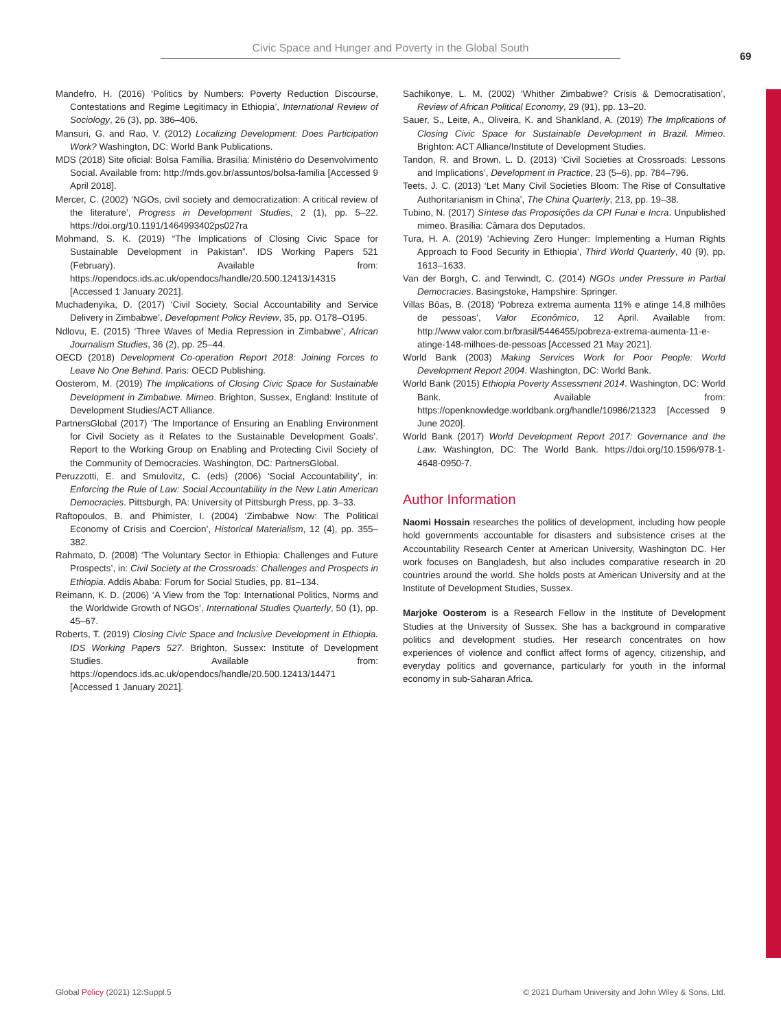Civic Space and Hunger and Poverty in the Global South
69
Mandefro, H. (2016) ‘Politics by Numbers: Poverty Reduction Discourse, Contestations and Regime Legitimacy in Ethiopia’, International Review of Sociology, 26 (3), pp. 386–406.
Mansuri, G. and Rao, V. (2012) Localizing Development: Does Participation Work? Washington, DC: World Bank Publications.
MDS (2018) Site oficial: Bolsa Família. Brasília: Ministério do Desenvolvimento Social. Available from: http://mds.gov.br/assuntos/bolsa-familia [Accessed 9 April 2018].
Mercer, C. (2002) ‘NGOs, civil society and democratization: A critical review of the literature’, Progress in Development Studies, 2 (1), pp. 5–22. https://doi.org/10.1191/1464993402ps027ra
Mohmand, S. K. (2019) “The Implications of Closing Civic Space for Sustainable Development in Pakistan”. IDS Working Papers 521 (February). Available from: https://opendocs.ids.ac.uk/opendocs/handle/20.500.12413/14315 [Accessed 1 January 2021].
Muchadenyika, D. (2017) ‘Civil Society, Social Accountability and Service Delivery in Zimbabwe’, Development Policy Review, 35, pp. O178–O195.
Ndlovu, E. (2015) ‘Three Waves of Media Repression in Zimbabwe’, African Journalism Studies, 36 (2), pp. 25–44.
OECD (2018) Development Co-operation Report 2018: Joining Forces to Leave No One Behind. Paris: OECD Publishing.
Oosterom, M. (2019) The Implications of Closing Civic Space for Sustainable Development in Zimbabwe. Mimeo. Brighton, Sussex, England: Institute of Development Studies/ACT Alliance.
PartnersGlobal (2017) ‘The Importance of Ensuring an Enabling Environment for Civil Society as it Relates to the Sustainable Development Goals’. Report to the Working Group on Enabling and Protecting Civil Society of the Community of Democracies. Washington, DC: PartnersGlobal.
Peruzzotti, E. and Smulovitz, C. (eds) (2006) ‘Social Accountability’, in: Enforcing the Rule of Law: Social Accountability in the New Latin American Democracies. Pittsburgh, PA: University of Pittsburgh Press, pp. 3–33.
Raftopoulos, B. and Phimister, I. (2004) ‘Zimbabwe Now: The Political Economy of Crisis and Coercion’, Historical Materialism, 12 (4), pp. 355–382.
Rahmato, D. (2008) ‘The Voluntary Sector in Ethiopia: Challenges and Future Prospects’, in: Civil Society at the Crossroads: Challenges and Prospects in Ethiopia. Addis Ababa: Forum for Social Studies, pp. 81–134.
Reimann, K. D. (2006) ‘A View from the Top: International Politics, Norms and the Worldwide Growth of NGOs’, International Studies Quarterly, 50 (1), pp. 45–67.
Roberts, T. (2019) Closing Civic Space and Inclusive Development in Ethiopia. IDS Working Papers 527. Brighton, Sussex: Institute of Development Studies. Available from: https://opendocs.ids.ac.uk/opendocs/handle/20.500.12413/14471 [Accessed 1 January 2021].
Sachikonye, L. M. (2002) ‘Whither Zimbabwe? Crisis & Democratisation’, Review of African Political Economy, 29 (91), pp. 13–20.
Sauer, S., Leite, A., Oliveira, K. and Shankland, A. (2019) The Implications of Closing Civic Space for Sustainable Development in Brazil. Mimeo. Brighton: ACT Alliance/Institute of Development Studies.
Tandon, R. and Brown, L. D. (2013) ‘Civil Societies at Crossroads: Lessons and Implications’, Development in Practice, 23 (5–6), pp. 784–796.
Teets, J. C. (2013) ‘Let Many Civil Societies Bloom: The Rise of Consultative Authoritarianism in China’, The China Quarterly, 213, pp. 19–38.
Tubino, N. (2017) Síntese das Proposições da CPI Funai e Incra. Unpublished mimeo. Brasília: Câmara dos Deputados.
Tura, H. A. (2019) ‘Achieving Zero Hunger: Implementing a Human Rights Approach to Food Security in Ethiopia’, Third World Quarterly, 40 (9), pp. 1613–1633.
Van der Borgh, C. and Terwindt, C. (2014) NGOs under Pressure in Partial Democracies. Basingstoke, Hampshire: Springer.
Villas Bôas, B. (2018) ‘Pobreza extrema aumenta 11% e atinge 14,8 milhões de pessoas’, Valor Econômico, 12 April. Available from: http://www.valor.com.br/brasil/5446455/pobreza-extrema-aumenta-11-e-atinge-148-milhoes-de-pessoas [Accessed 21 May 2021].
World Bank (2003) Making Services Work for Poor People: World Development Report 2004. Washington, DC: World Bank.
World Bank (2015) Ethiopia Poverty Assessment 2014. Washington, DC: World Bank. Available from: https://openknowledge.worldbank.org/handle/10986/21323 [Accessed 9 June 2020].
World Bank (2017) World Development Report 2017: Governance and the Law. Washington, DC: The World Bank. https://doi.org/10.1596/978-1-4648-0950-7.
Author Information
Naomi Hossain researches the politics of development, including how people hold governments accountable for disasters and subsistence crises at the Accountability Research Center at American University, Washington DC. Her work focuses on Bangladesh, but also includes comparative research in 20 countries around the world. She holds posts at American University and at the Institute of Development Studies, Sussex.
Marjoke Oosterom is a Research Fellow in the Institute of Development Studies at the University of Sussex. She has a background in comparative politics and development studies. Her research concentrates on how experiences of violence and conflict affect forms of agency, citizenship, and everyday politics and governance, particularly for youth in the informal economy in sub-Saharan Africa.
Global Policy (2021) 12:Suppl.5
© 2021 Durham University and John Wiley & Sons, Ltd.